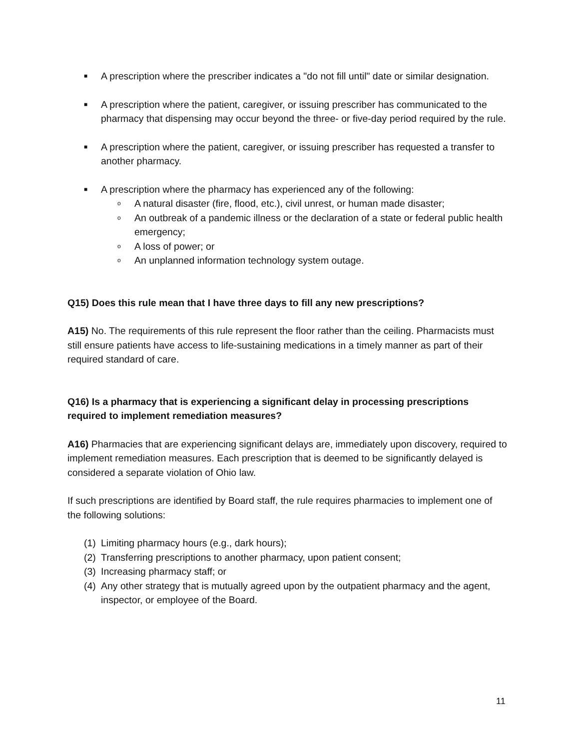■
A prescription where the prescriber indicates a "do not fill until" date or similar designation.
■
A prescription where the patient, caregiver, or issuing prescriber has communicated to the pharmacy that dispensing may occur beyond the three- or five-day period required by the rule.
■
A prescription where the patient, caregiver, or issuing prescriber has requested a transfer to another pharmacy.
■
A prescription where the pharmacy has experienced any of the following:
o
A natural disaster (fire, flood, etc.), civil unrest, or human made disaster;
o
An outbreak of a pandemic illness or the declaration of a state or federal public health emergency;
o
A loss of power; or
o
An unplanned information technology system outage.
Q15) Does this rule mean that I have three days to fill any new prescriptions?
A15) No. The requirements of this rule represent the floor rather than the ceiling. Pharmacists must still ensure patients have access to life-sustaining medications in a timely manner as part of their required standard of care.
Q16) Is a pharmacy that is experiencing a significant delay in processing prescriptions required to implement remediation measures?
A16) Pharmacies that are experiencing significant delays are, immediately upon discovery, required to implement remediation measures. Each prescription that is deemed to be significantly delayed is considered a separate violation of Ohio law.
If such prescriptions are identified by Board staff, the rule requires pharmacies to implement one of the following solutions:
(1)
Limiting pharmacy hours (e.g., dark hours);
(2)
Transferring prescriptions to another pharmacy, upon patient consent;
(3)
Increasing pharmacy staff; or
(4)
Any other strategy that is mutually agreed upon by the outpatient pharmacy and the agent, inspector, or employee of the Board.
11